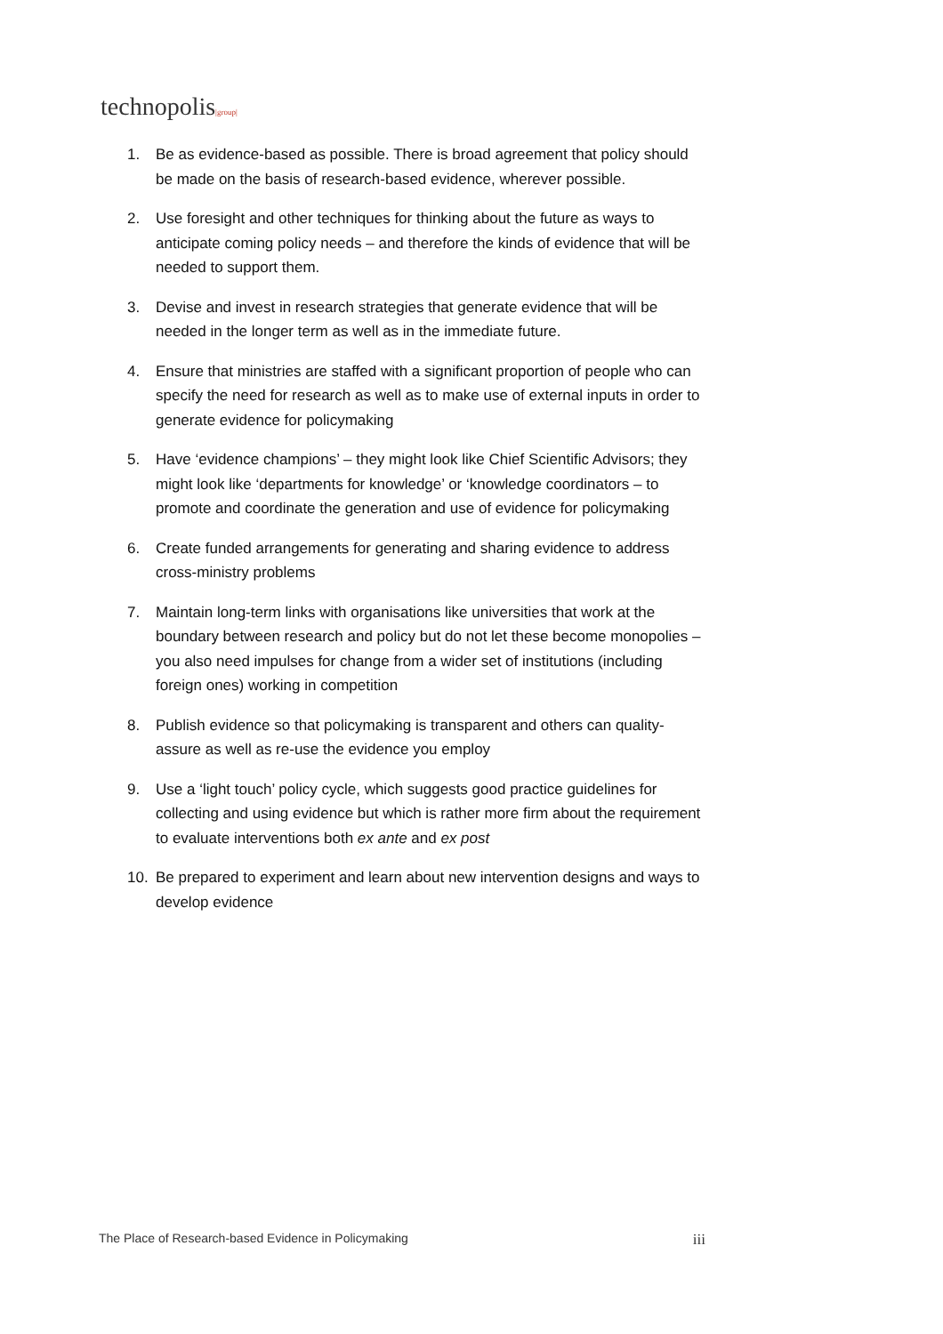technopolis|group|
1. Be as evidence-based as possible. There is broad agreement that policy should be made on the basis of research-based evidence, wherever possible.
2. Use foresight and other techniques for thinking about the future as ways to anticipate coming policy needs – and therefore the kinds of evidence that will be needed to support them.
3. Devise and invest in research strategies that generate evidence that will be needed in the longer term as well as in the immediate future.
4. Ensure that ministries are staffed with a significant proportion of people who can specify the need for research as well as to make use of external inputs in order to generate evidence for policymaking
5. Have ‘evidence champions’ – they might look like Chief Scientific Advisors; they might look like ‘departments for knowledge’ or ‘knowledge coordinators – to promote and coordinate the generation and use of evidence for policymaking
6. Create funded arrangements for generating and sharing evidence to address cross-ministry problems
7. Maintain long-term links with organisations like universities that work at the boundary between research and policy but do not let these become monopolies – you also need impulses for change from a wider set of institutions (including foreign ones) working in competition
8. Publish evidence so that policymaking is transparent and others can quality-assure as well as re-use the evidence you employ
9. Use a ‘light touch’ policy cycle, which suggests good practice guidelines for collecting and using evidence but which is rather more firm about the requirement to evaluate interventions both ex ante and ex post
10. Be prepared to experiment and learn about new intervention designs and ways to develop evidence
The Place of Research-based Evidence in Policymaking iii